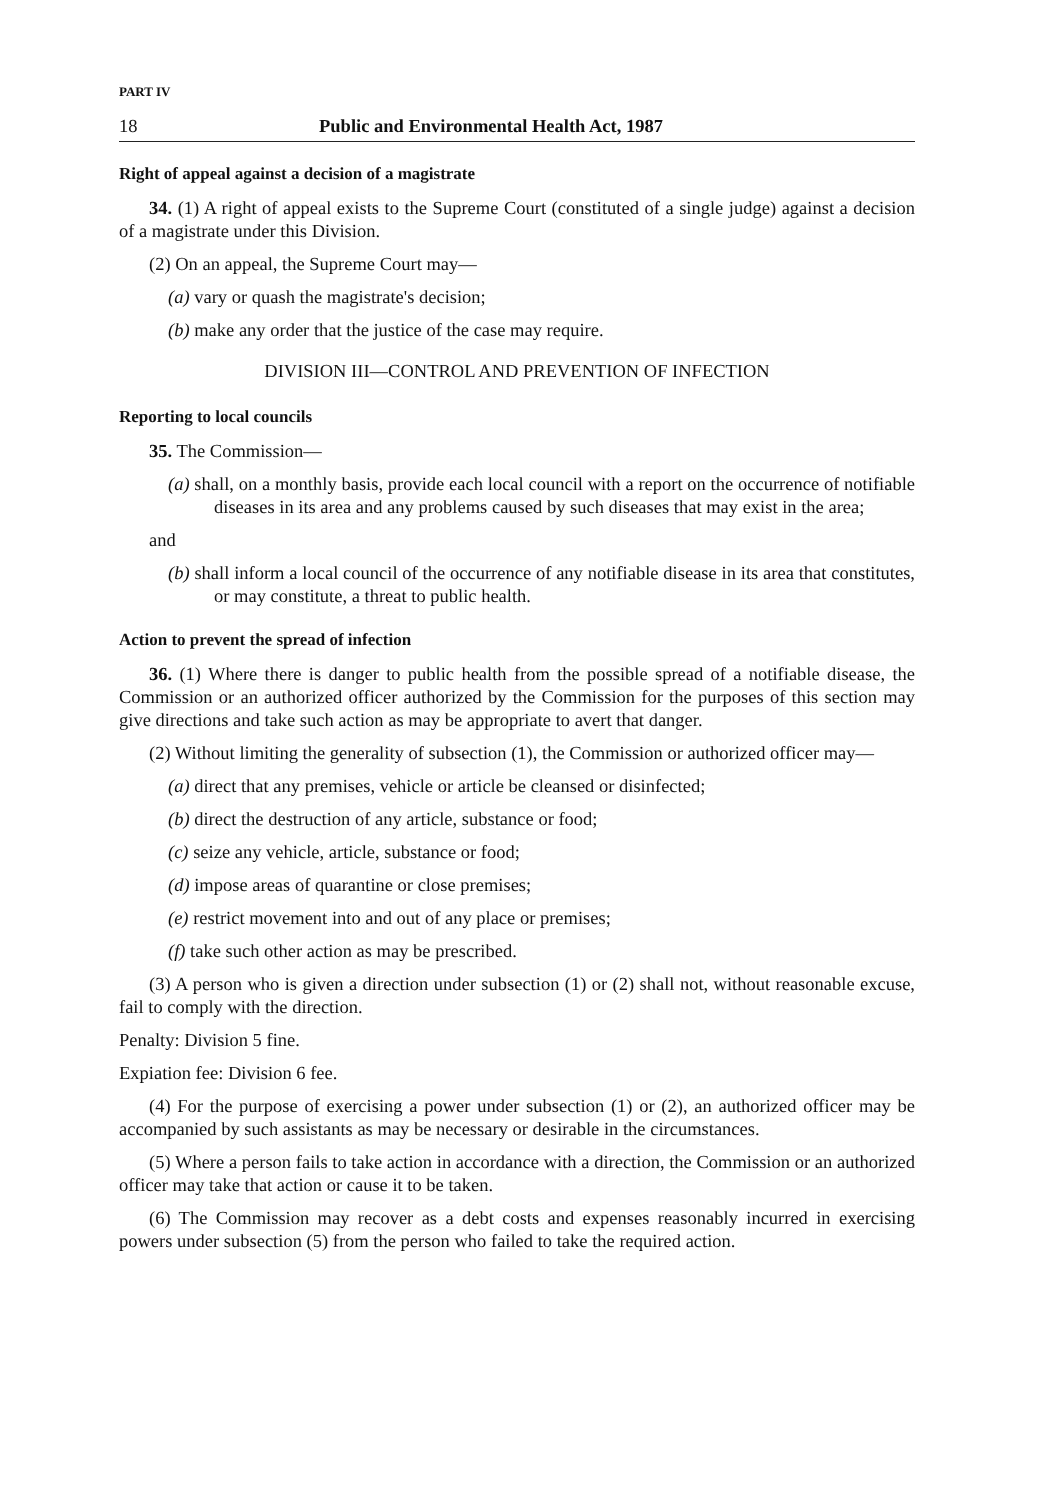PART IV
18 Public and Environmental Health Act, 1987
Right of appeal against a decision of a magistrate
34. (1) A right of appeal exists to the Supreme Court (constituted of a single judge) against a decision of a magistrate under this Division.
(2) On an appeal, the Supreme Court may—
(a) vary or quash the magistrate's decision;
(b) make any order that the justice of the case may require.
DIVISION III—CONTROL AND PREVENTION OF INFECTION
Reporting to local councils
35. The Commission—
(a) shall, on a monthly basis, provide each local council with a report on the occurrence of notifiable diseases in its area and any problems caused by such diseases that may exist in the area;
and
(b) shall inform a local council of the occurrence of any notifiable disease in its area that constitutes, or may constitute, a threat to public health.
Action to prevent the spread of infection
36. (1) Where there is danger to public health from the possible spread of a notifiable disease, the Commission or an authorized officer authorized by the Commission for the purposes of this section may give directions and take such action as may be appropriate to avert that danger.
(2) Without limiting the generality of subsection (1), the Commission or authorized officer may—
(a) direct that any premises, vehicle or article be cleansed or disinfected;
(b) direct the destruction of any article, substance or food;
(c) seize any vehicle, article, substance or food;
(d) impose areas of quarantine or close premises;
(e) restrict movement into and out of any place or premises;
(f) take such other action as may be prescribed.
(3) A person who is given a direction under subsection (1) or (2) shall not, without reasonable excuse, fail to comply with the direction.
Penalty: Division 5 fine.
Expiation fee: Division 6 fee.
(4) For the purpose of exercising a power under subsection (1) or (2), an authorized officer may be accompanied by such assistants as may be necessary or desirable in the circumstances.
(5) Where a person fails to take action in accordance with a direction, the Commission or an authorized officer may take that action or cause it to be taken.
(6) The Commission may recover as a debt costs and expenses reasonably incurred in exercising powers under subsection (5) from the person who failed to take the required action.